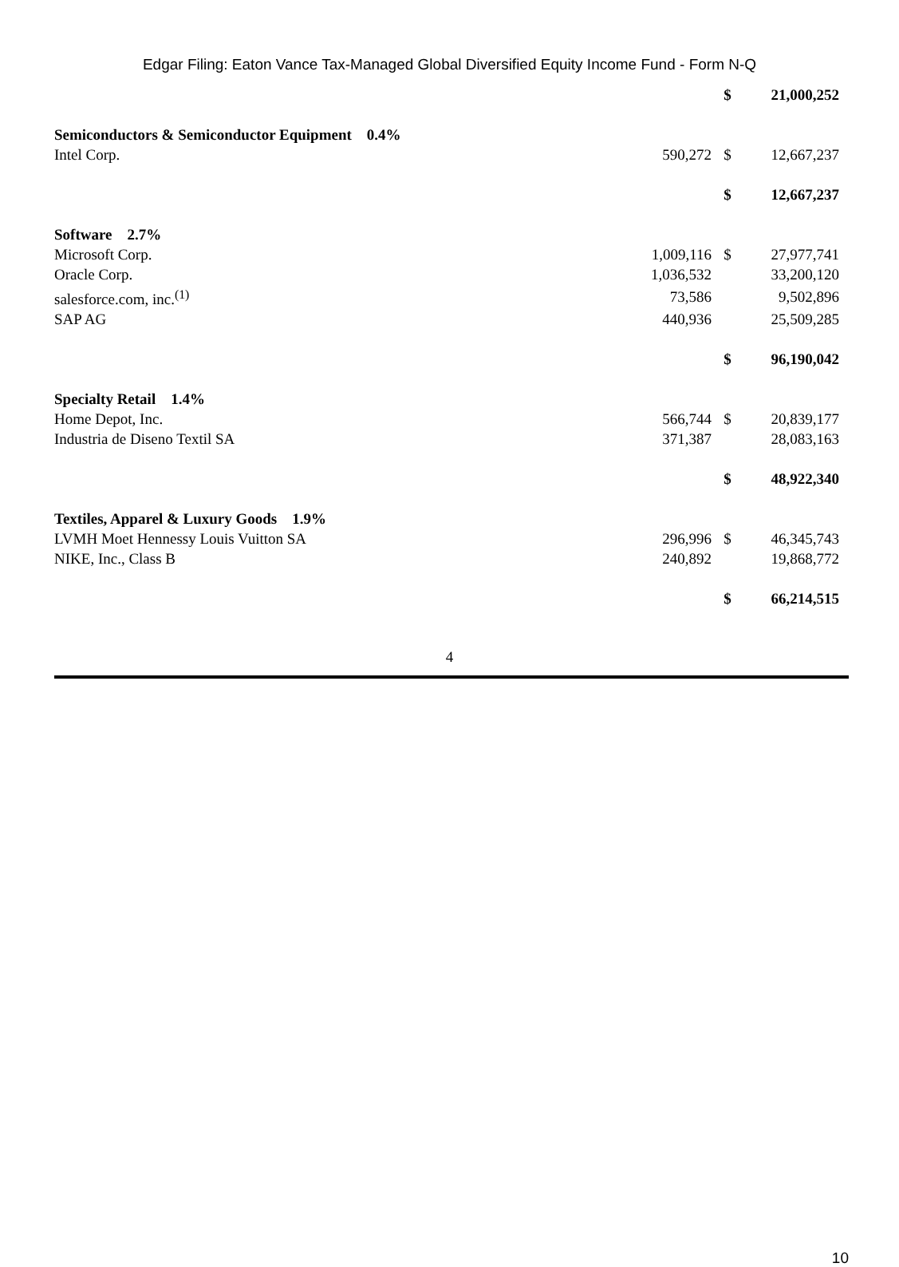Edgar Filing: Eaton Vance Tax-Managed Global Diversified Equity Income Fund - Form N-Q
| | | $ | 21,000,252 |
| Semiconductors & Semiconductor Equipment 0.4% | | | |
| Intel Corp. | 590,272 | $ | 12,667,237 |
| | | $ | 12,667,237 |
| Software 2.7% | | | |
| Microsoft Corp. | 1,009,116 | $ | 27,977,741 |
| Oracle Corp. | 1,036,532 | | 33,200,120 |
| salesforce.com, inc.<sup>(1)</sup> | 73,586 | | 9,502,896 |
| SAP AG | 440,936 | | 25,509,285 |
| | | $ | 96,190,042 |
| Specialty Retail 1.4% | | | |
| Home Depot, Inc. | 566,744 | $ | 20,839,177 |
| Industria de Diseno Textil SA | 371,387 | | 28,083,163 |
| | | $ | 48,922,340 |
| Textiles, Apparel & Luxury Goods 1.9% | | | |
| LVMH Moet Hennessy Louis Vuitton SA | 296,996 | $ | 46,345,743 |
| NIKE, Inc., Class B | 240,892 | | 19,868,772 |
| | | $ | 66,214,515 |
4
10